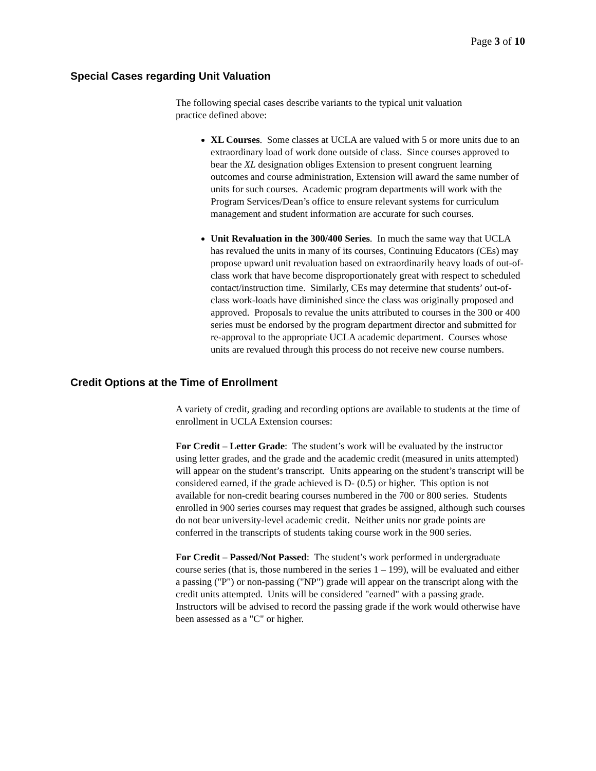Page 3 of 10
Special Cases regarding Unit Valuation
The following special cases describe variants to the typical unit valuation
practice defined above:
XL Courses. Some classes at UCLA are valued with 5 or more units due to an extraordinary load of work done outside of class. Since courses approved to bear the XL designation obliges Extension to present congruent learning outcomes and course administration, Extension will award the same number of units for such courses. Academic program departments will work with the Program Services/Dean’s office to ensure relevant systems for curriculum management and student information are accurate for such courses.
Unit Revaluation in the 300/400 Series. In much the same way that UCLA has revalued the units in many of its courses, Continuing Educators (CEs) may propose upward unit revaluation based on extraordinarily heavy loads of out-of-class work that have become disproportionately great with respect to scheduled contact/instruction time. Similarly, CEs may determine that students’ out-of-class work-loads have diminished since the class was originally proposed and approved. Proposals to revalue the units attributed to courses in the 300 or 400 series must be endorsed by the program department director and submitted for re-approval to the appropriate UCLA academic department. Courses whose units are revalued through this process do not receive new course numbers.
Credit Options at the Time of Enrollment
A variety of credit, grading and recording options are available to students at the time of enrollment in UCLA Extension courses:
For Credit – Letter Grade: The student’s work will be evaluated by the instructor using letter grades, and the grade and the academic credit (measured in units attempted) will appear on the student’s transcript. Units appearing on the student’s transcript will be considered earned, if the grade achieved is D- (0.5) or higher. This option is not available for non-credit bearing courses numbered in the 700 or 800 series. Students enrolled in 900 series courses may request that grades be assigned, although such courses do not bear university-level academic credit. Neither units nor grade points are conferred in the transcripts of students taking course work in the 900 series.
For Credit – Passed/Not Passed: The student’s work performed in undergraduate course series (that is, those numbered in the series 1 – 199), will be evaluated and either a passing ("P") or non-passing ("NP") grade will appear on the transcript along with the credit units attempted. Units will be considered "earned" with a passing grade. Instructors will be advised to record the passing grade if the work would otherwise have been assessed as a "C" or higher.